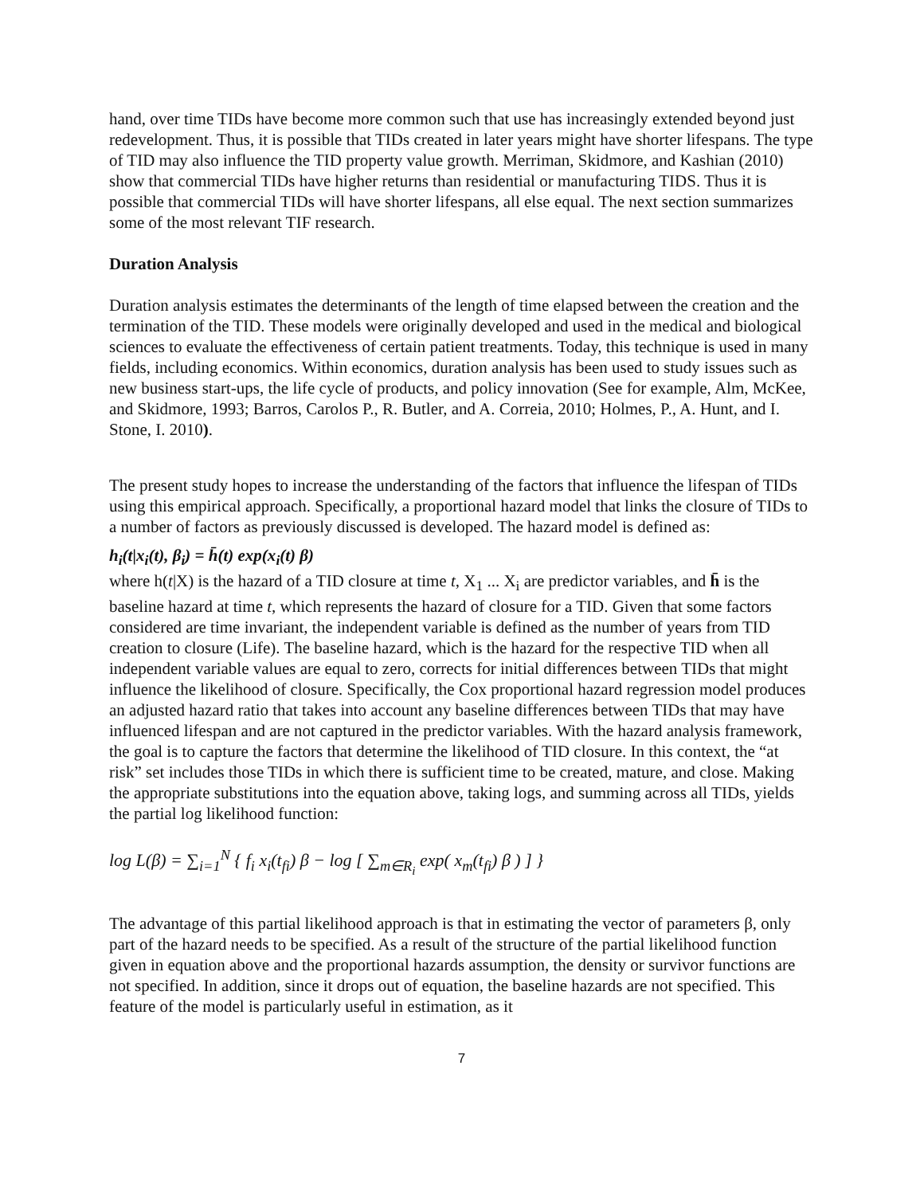hand, over time TIDs have become more common such that use has increasingly extended beyond just redevelopment. Thus, it is possible that TIDs created in later years might have shorter lifespans. The type of TID may also influence the TID property value growth. Merriman, Skidmore, and Kashian (2010) show that commercial TIDs have higher returns than residential or manufacturing TIDS. Thus it is possible that commercial TIDs will have shorter lifespans, all else equal. The next section summarizes some of the most relevant TIF research.
Duration Analysis
Duration analysis estimates the determinants of the length of time elapsed between the creation and the termination of the TID. These models were originally developed and used in the medical and biological sciences to evaluate the effectiveness of certain patient treatments. Today, this technique is used in many fields, including economics. Within economics, duration analysis has been used to study issues such as new business start-ups, the life cycle of products, and policy innovation (See for example, Alm, McKee, and Skidmore, 1993; Barros, Carolos P., R. Butler, and A. Correia, 2010; Holmes, P., A. Hunt, and I. Stone, I. 2010).
The present study hopes to increase the understanding of the factors that influence the lifespan of TIDs using this empirical approach. Specifically, a proportional hazard model that links the closure of TIDs to a number of factors as previously discussed is developed. The hazard model is defined as:
h<sub>i</sub>(t|x<sub>i</sub>(t), β<sub>i</sub>) = h̄(t) exp(x<sub>i</sub>(t) β)
where h(t|X) is the hazard of a TID closure at time t, X<sub>1</sub> ... X<sub>i</sub> are predictor variables, and h̄ is the baseline hazard at time t, which represents the hazard of closure for a TID. Given that some factors considered are time invariant, the independent variable is defined as the number of years from TID creation to closure (Life). The baseline hazard, which is the hazard for the respective TID when all independent variable values are equal to zero, corrects for initial differences between TIDs that might influence the likelihood of closure. Specifically, the Cox proportional hazard regression model produces an adjusted hazard ratio that takes into account any baseline differences between TIDs that may have influenced lifespan and are not captured in the predictor variables. With the hazard analysis framework, the goal is to capture the factors that determine the likelihood of TID closure. In this context, the “at risk” set includes those TIDs in which there is sufficient time to be created, mature, and close. Making the appropriate substitutions into the equation above, taking logs, and summing across all TIDs, yields the partial log likelihood function:
log L(β) = ∑<sub>i=1</sub><sup>N</sup> { f<sub>i</sub> x<sub>i</sub>(t<sub>fi</sub>) β − log [ ∑<sub>m∈R<sub>i</sub></sub> exp( x<sub>m</sub>(t<sub>fi</sub>) β ) ] }
The advantage of this partial likelihood approach is that in estimating the vector of parameters β, only part of the hazard needs to be specified. As a result of the structure of the partial likelihood function given in equation above and the proportional hazards assumption, the density or survivor functions are not specified. In addition, since it drops out of equation, the baseline hazards are not specified. This feature of the model is particularly useful in estimation, as it
7